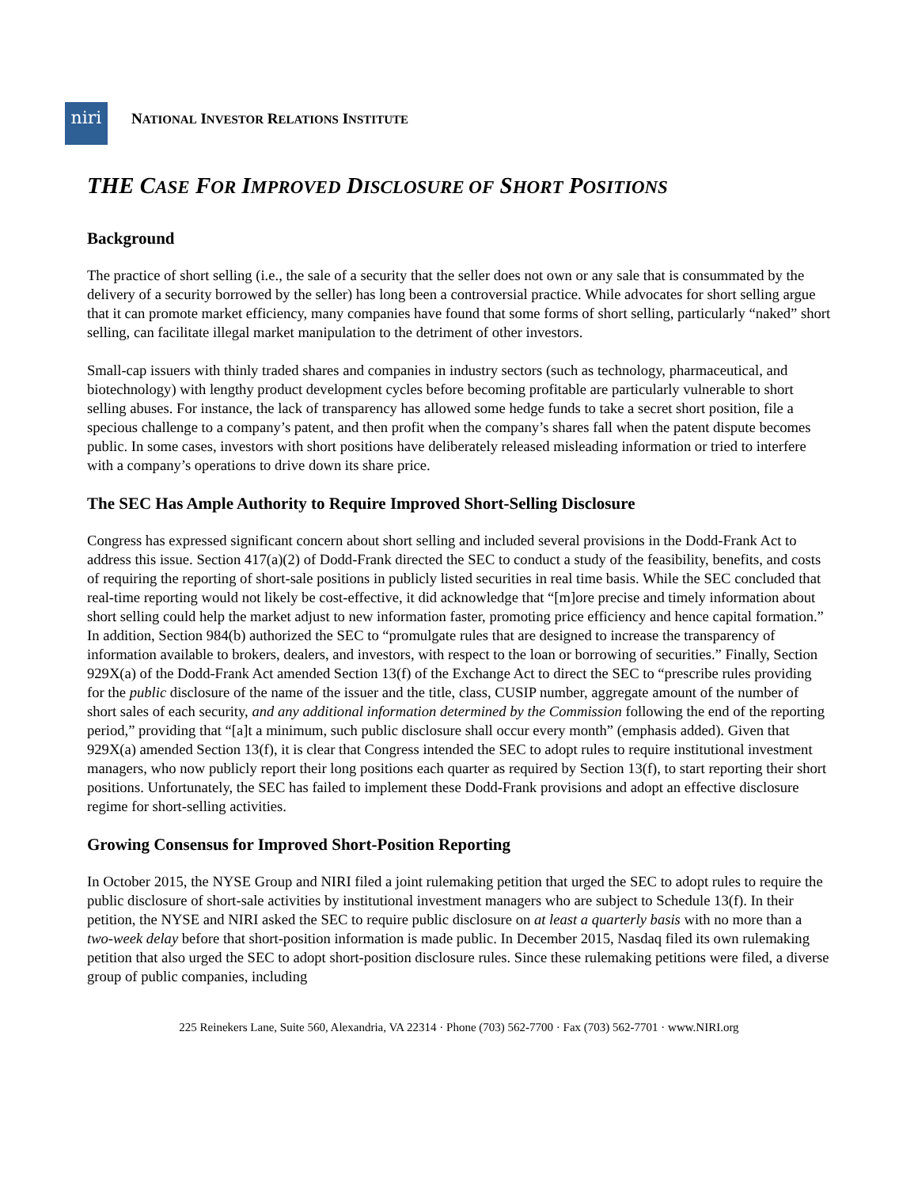niri
NATIONAL INVESTOR RELATIONS INSTITUTE
THE CASE FOR IMPROVED DISCLOSURE OF SHORT POSITIONS
Background
The practice of short selling (i.e., the sale of a security that the seller does not own or any sale that is consummated by the delivery of a security borrowed by the seller) has long been a controversial practice. While advocates for short selling argue that it can promote market efficiency, many companies have found that some forms of short selling, particularly “naked” short selling, can facilitate illegal market manipulation to the detriment of other investors.
Small-cap issuers with thinly traded shares and companies in industry sectors (such as technology, pharmaceutical, and biotechnology) with lengthy product development cycles before becoming profitable are particularly vulnerable to short selling abuses. For instance, the lack of transparency has allowed some hedge funds to take a secret short position, file a specious challenge to a company’s patent, and then profit when the company’s shares fall when the patent dispute becomes public. In some cases, investors with short positions have deliberately released misleading information or tried to interfere with a company’s operations to drive down its share price.
The SEC Has Ample Authority to Require Improved Short-Selling Disclosure
Congress has expressed significant concern about short selling and included several provisions in the Dodd-Frank Act to address this issue. Section 417(a)(2) of Dodd-Frank directed the SEC to conduct a study of the feasibility, benefits, and costs of requiring the reporting of short-sale positions in publicly listed securities in real time basis. While the SEC concluded that real-time reporting would not likely be cost-effective, it did acknowledge that “[m]ore precise and timely information about short selling could help the market adjust to new information faster, promoting price efficiency and hence capital formation.” In addition, Section 984(b) authorized the SEC to “promulgate rules that are designed to increase the transparency of information available to brokers, dealers, and investors, with respect to the loan or borrowing of securities.” Finally, Section 929X(a) of the Dodd-Frank Act amended Section 13(f) of the Exchange Act to direct the SEC to “prescribe rules providing for the public disclosure of the name of the issuer and the title, class, CUSIP number, aggregate amount of the number of short sales of each security, and any additional information determined by the Commission following the end of the reporting period,” providing that “[a]t a minimum, such public disclosure shall occur every month” (emphasis added). Given that 929X(a) amended Section 13(f), it is clear that Congress intended the SEC to adopt rules to require institutional investment managers, who now publicly report their long positions each quarter as required by Section 13(f), to start reporting their short positions. Unfortunately, the SEC has failed to implement these Dodd-Frank provisions and adopt an effective disclosure regime for short-selling activities.
Growing Consensus for Improved Short-Position Reporting
In October 2015, the NYSE Group and NIRI filed a joint rulemaking petition that urged the SEC to adopt rules to require the public disclosure of short-sale activities by institutional investment managers who are subject to Schedule 13(f). In their petition, the NYSE and NIRI asked the SEC to require public disclosure on at least a quarterly basis with no more than a two-week delay before that short-position information is made public. In December 2015, Nasdaq filed its own rulemaking petition that also urged the SEC to adopt short-position disclosure rules. Since these rulemaking petitions were filed, a diverse group of public companies, including
225 Reinekers Lane, Suite 560, Alexandria, VA 22314 · Phone (703) 562-7700 · Fax (703) 562-7701 · www.NIRI.org